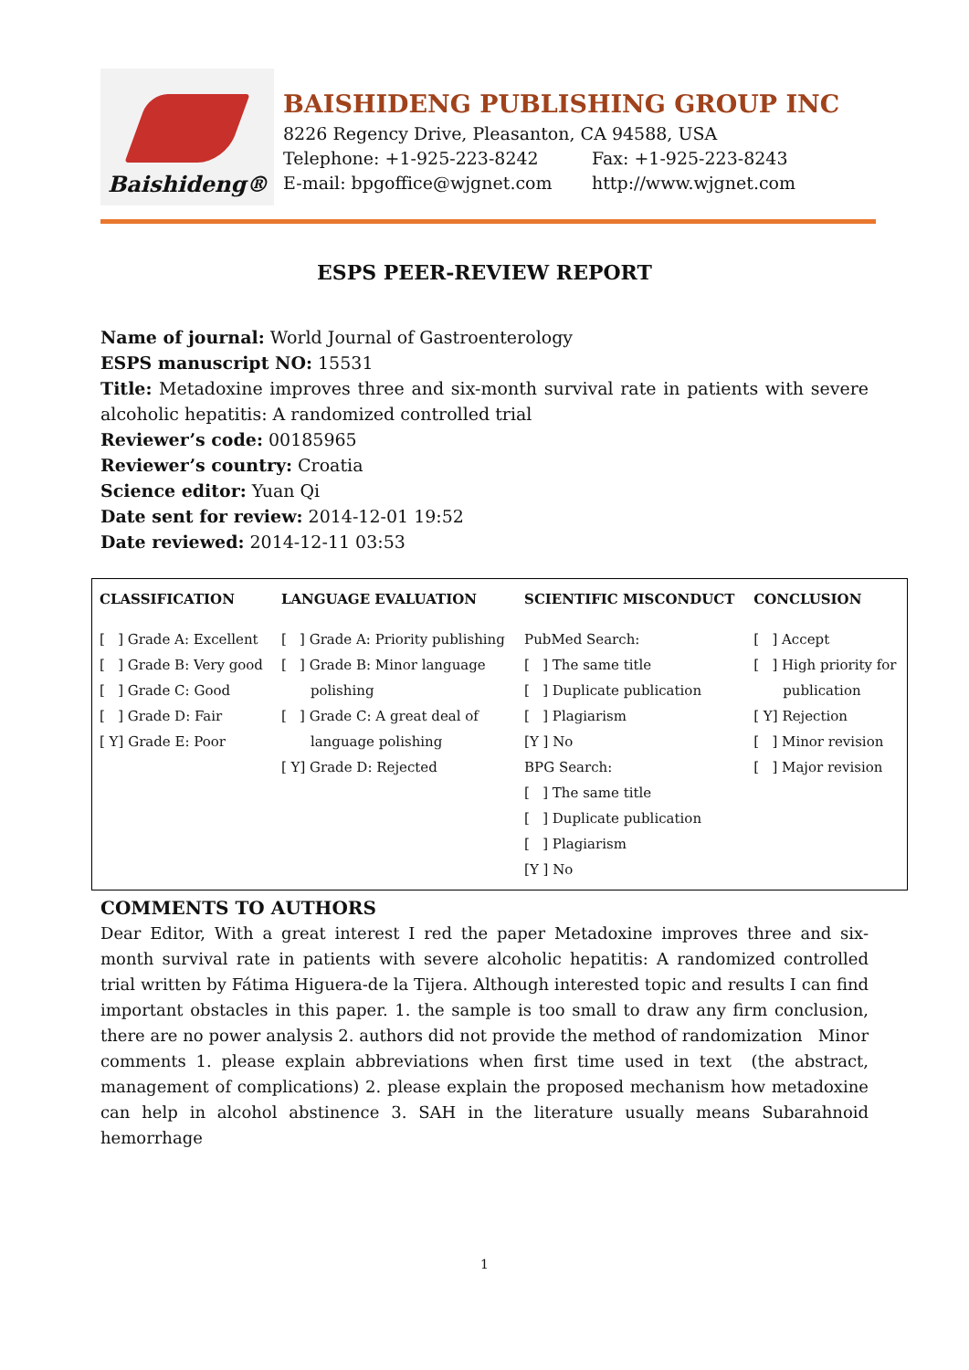Baishideng®
BAISHIDENG PUBLISHING GROUP INC
8226 Regency Drive, Pleasanton, CA 94588, USA
Telephone: +1-925-223-8242 Fax: +1-925-223-8243
E-mail: bpgoffice@wjgnet.com http://www.wjgnet.com
ESPS PEER-REVIEW REPORT
Name of journal: World Journal of Gastroenterology
ESPS manuscript NO: 15531
Title: Metadoxine improves three and six-month survival rate in patients with severe alcoholic hepatitis: A randomized controlled trial
Reviewer’s code: 00185965
Reviewer’s country: Croatia
Science editor: Yuan Qi
Date sent for review: 2014-12-01 19:52
Date reviewed: 2014-12-11 03:53
| CLASSIFICATION | LANGUAGE EVALUATION | SCIENTIFIC MISCONDUCT | CONCLUSION |
| --- | --- | --- | --- |
| [ ] Grade A: Excellent [ ] Grade B: Very good [ ] Grade C: Good [ ] Grade D: Fair [ Y] Grade E: Poor | [ ] Grade A: Priority publishing [ ] Grade B: Minor language polishing [ ] Grade C: A great deal of language polishing [ Y] Grade D: Rejected | PubMed Search: [ ] The same title [ ] Duplicate publication [ ] Plagiarism [Y ] No BPG Search: [ ] The same title [ ] Duplicate publication [ ] Plagiarism [Y ] No | [ ] Accept [ ] High priority for publication [ Y] Rejection [ ] Minor revision [ ] Major revision |
COMMENTS TO AUTHORS
Dear Editor, With a great interest I red the paper Metadoxine improves three and six-month survival rate in patients with severe alcoholic hepatitis: A randomized controlled trial written by Fátima Higuera-de la Tijera. Although interested topic and results I can find important obstacles in this paper. 1. the sample is too small to draw any firm conclusion, there are no power analysis 2. authors did not provide the method of randomization Minor comments 1. please explain abbreviations when first time used in text (the abstract, management of complications) 2. please explain the proposed mechanism how metadoxine can help in alcohol abstinence 3. SAH in the literature usually means Subarahnoid hemorrhage
1